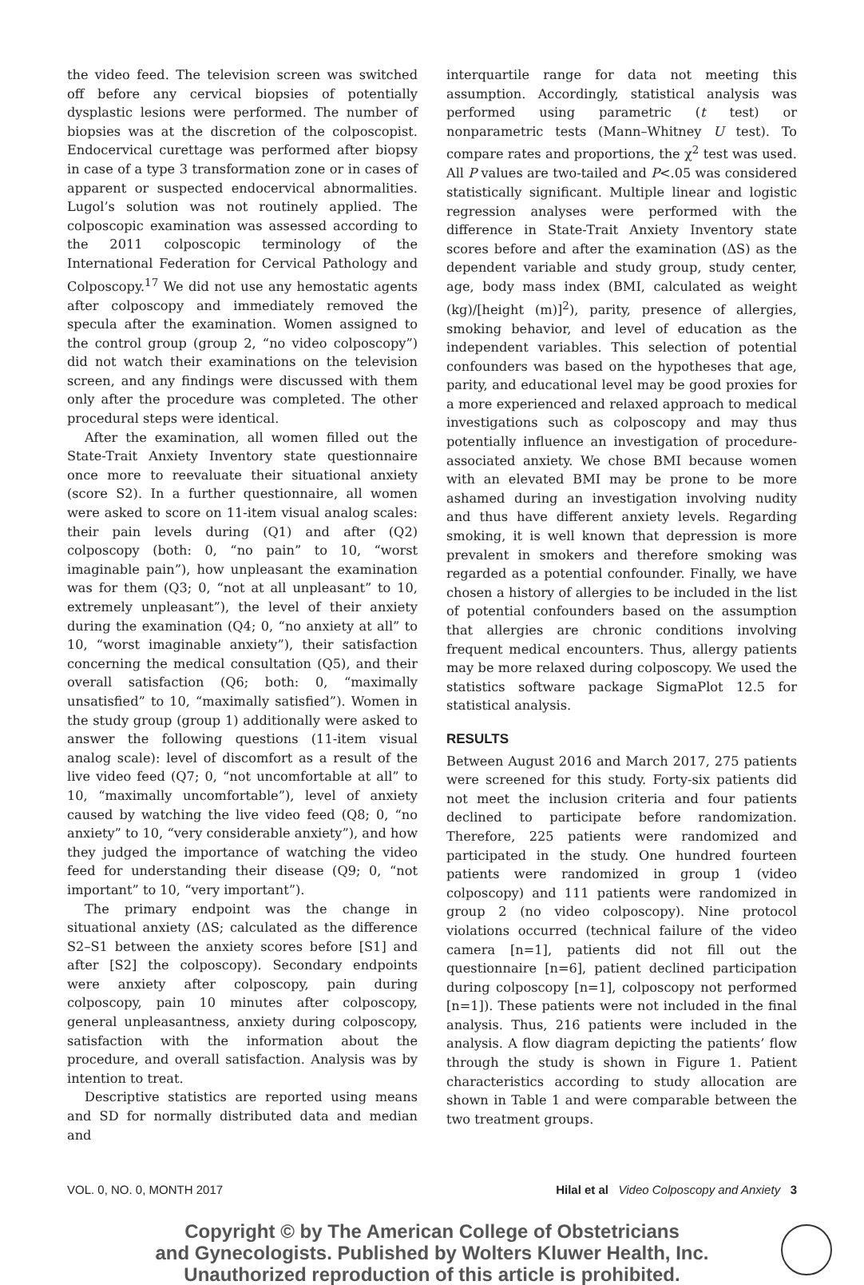the video feed. The television screen was switched off before any cervical biopsies of potentially dysplastic lesions were performed. The number of biopsies was at the discretion of the colposcopist. Endocervical curettage was performed after biopsy in case of a type 3 transformation zone or in cases of apparent or suspected endocervical abnormalities. Lugol’s solution was not routinely applied. The colposcopic examination was assessed according to the 2011 colposcopic terminology of the International Federation for Cervical Pathology and Colposcopy.<sup>17</sup> We did not use any hemostatic agents after colposcopy and immediately removed the specula after the examination. Women assigned to the control group (group 2, “no video colposcopy”) did not watch their examinations on the television screen, and any findings were discussed with them only after the procedure was completed. The other procedural steps were identical.
After the examination, all women filled out the State-Trait Anxiety Inventory state questionnaire once more to reevaluate their situational anxiety (score S2). In a further questionnaire, all women were asked to score on 11-item visual analog scales: their pain levels during (Q1) and after (Q2) colposcopy (both: 0, “no pain” to 10, “worst imaginable pain”), how unpleasant the examination was for them (Q3; 0, “not at all unpleasant” to 10, extremely unpleasant”), the level of their anxiety during the examination (Q4; 0, “no anxiety at all” to 10, “worst imaginable anxiety”), their satisfaction concerning the medical consultation (Q5), and their overall satisfaction (Q6; both: 0, “maximally unsatisfied” to 10, “maximally satisfied”). Women in the study group (group 1) additionally were asked to answer the following questions (11-item visual analog scale): level of discomfort as a result of the live video feed (Q7; 0, “not uncomfortable at all” to 10, “maximally uncomfortable”), level of anxiety caused by watching the live video feed (Q8; 0, “no anxiety” to 10, “very considerable anxiety”), and how they judged the importance of watching the video feed for understanding their disease (Q9; 0, “not important” to 10, “very important”).
The primary endpoint was the change in situational anxiety (ΔS; calculated as the difference S2–S1 between the anxiety scores before [S1] and after [S2] the colposcopy). Secondary endpoints were anxiety after colposcopy, pain during colposcopy, pain 10 minutes after colposcopy, general unpleasantness, anxiety during colposcopy, satisfaction with the information about the procedure, and overall satisfaction. Analysis was by intention to treat.
Descriptive statistics are reported using means and SD for normally distributed data and median and
interquartile range for data not meeting this assumption. Accordingly, statistical analysis was performed using parametric (t test) or nonparametric tests (Mann–Whitney U test). To compare rates and proportions, the χ<sup>2</sup> test was used. All P values are two-tailed and P<.05 was considered statistically significant. Multiple linear and logistic regression analyses were performed with the difference in State-Trait Anxiety Inventory state scores before and after the examination (ΔS) as the dependent variable and study group, study center, age, body mass index (BMI, calculated as weight (kg)/[height (m)]<sup>2</sup>), parity, presence of allergies, smoking behavior, and level of education as the independent variables. This selection of potential confounders was based on the hypotheses that age, parity, and educational level may be good proxies for a more experienced and relaxed approach to medical investigations such as colposcopy and may thus potentially influence an investigation of procedure-associated anxiety. We chose BMI because women with an elevated BMI may be prone to be more ashamed during an investigation involving nudity and thus have different anxiety levels. Regarding smoking, it is well known that depression is more prevalent in smokers and therefore smoking was regarded as a potential confounder. Finally, we have chosen a history of allergies to be included in the list of potential confounders based on the assumption that allergies are chronic conditions involving frequent medical encounters. Thus, allergy patients may be more relaxed during colposcopy. We used the statistics software package SigmaPlot 12.5 for statistical analysis.
RESULTS
Between August 2016 and March 2017, 275 patients were screened for this study. Forty-six patients did not meet the inclusion criteria and four patients declined to participate before randomization. Therefore, 225 patients were randomized and participated in the study. One hundred fourteen patients were randomized in group 1 (video colposcopy) and 111 patients were randomized in group 2 (no video colposcopy). Nine protocol violations occurred (technical failure of the video camera [n=1], patients did not fill out the questionnaire [n=6], patient declined participation during colposcopy [n=1], colposcopy not performed [n=1]). These patients were not included in the final analysis. Thus, 216 patients were included in the analysis. A flow diagram depicting the patients’ flow through the study is shown in Figure 1. Patient characteristics according to study allocation are shown in Table 1 and were comparable between the two treatment groups.
VOL. 0, NO. 0, MONTH 2017 Hilal et al Video Colposcopy and Anxiety 3
Copyright © by The American College of Obstetricians
and Gynecologists. Published by Wolters Kluwer Health, Inc.
Unauthorized reproduction of this article is prohibited.